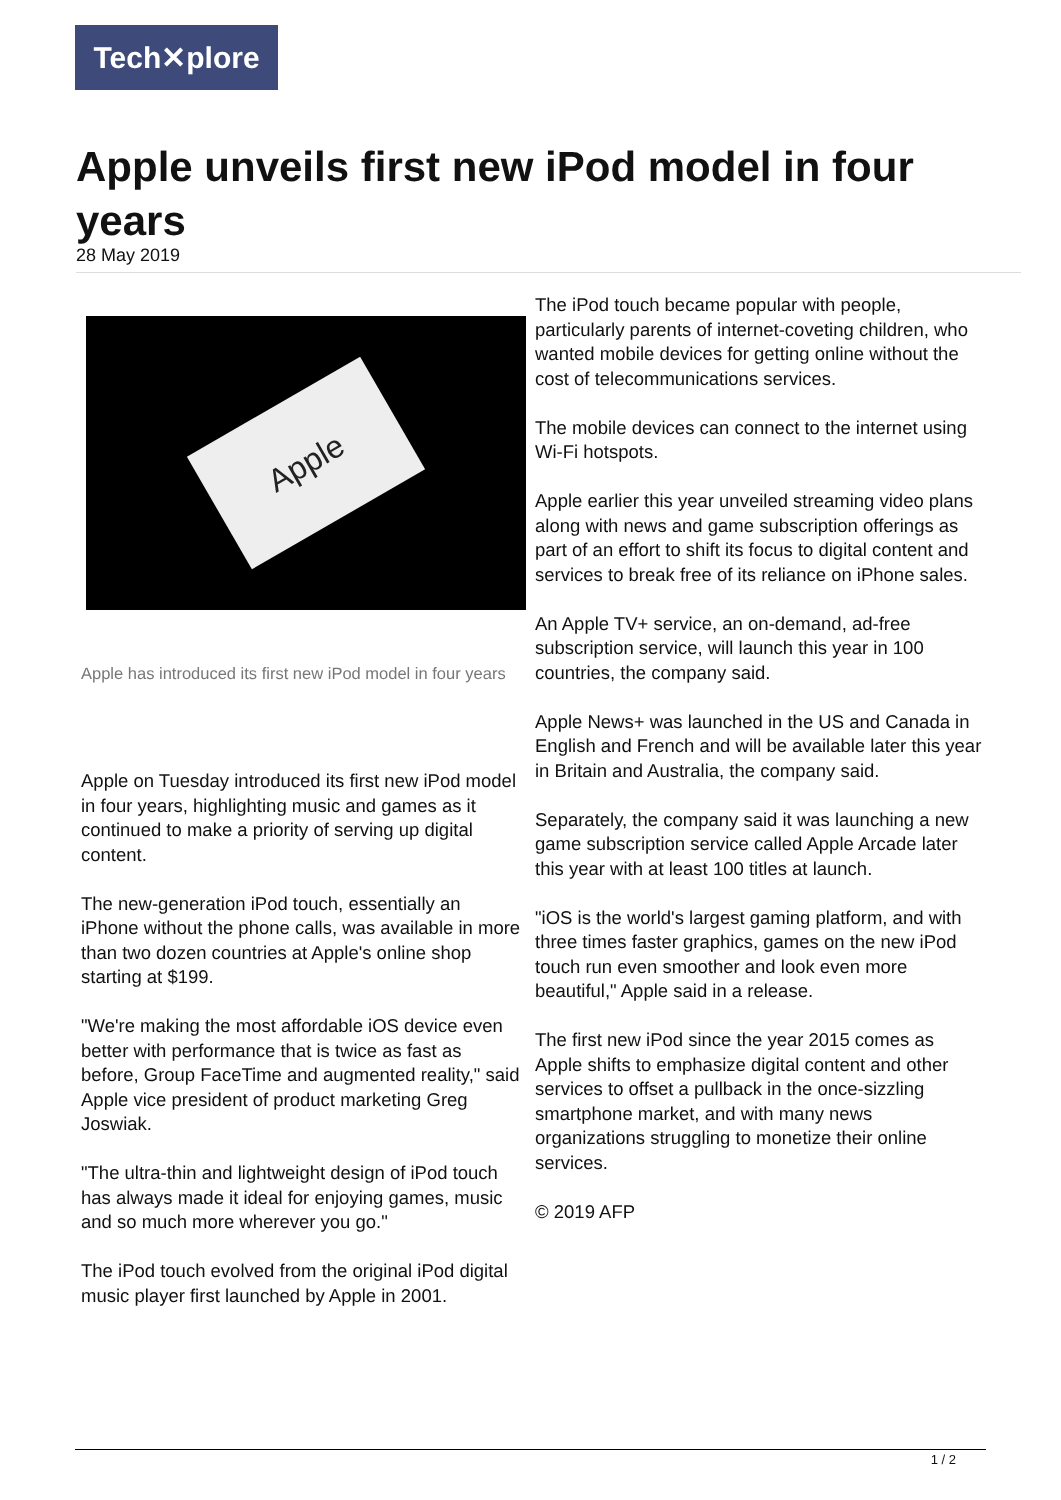Tech✕plore
Apple unveils first new iPod model in four years
28 May 2019
Apple
Apple has introduced its first new iPod model in four years
Apple on Tuesday introduced its first new iPod model in four years, highlighting music and games as it continued to make a priority of serving up digital content.
The new-generation iPod touch, essentially an iPhone without the phone calls, was available in more than two dozen countries at Apple's online shop starting at $199.
"We're making the most affordable iOS device even better with performance that is twice as fast as before, Group FaceTime and augmented reality," said Apple vice president of product marketing Greg Joswiak.
"The ultra-thin and lightweight design of iPod touch has always made it ideal for enjoying games, music and so much more wherever you go."
The iPod touch evolved from the original iPod digital music player first launched by Apple in 2001.
The iPod touch became popular with people, particularly parents of internet-coveting children, who wanted mobile devices for getting online without the cost of telecommunications services.
The mobile devices can connect to the internet using Wi-Fi hotspots.
Apple earlier this year unveiled streaming video plans along with news and game subscription offerings as part of an effort to shift its focus to digital content and services to break free of its reliance on iPhone sales.
An Apple TV+ service, an on-demand, ad-free subscription service, will launch this year in 100 countries, the company said.
Apple News+ was launched in the US and Canada in English and French and will be available later this year in Britain and Australia, the company said.
Separately, the company said it was launching a new game subscription service called Apple Arcade later this year with at least 100 titles at launch.
"iOS is the world's largest gaming platform, and with three times faster graphics, games on the new iPod touch run even smoother and look even more beautiful," Apple said in a release.
The first new iPod since the year 2015 comes as Apple shifts to emphasize digital content and other services to offset a pullback in the once-sizzling smartphone market, and with many news organizations struggling to monetize their online services.
© 2019 AFP
1 / 2